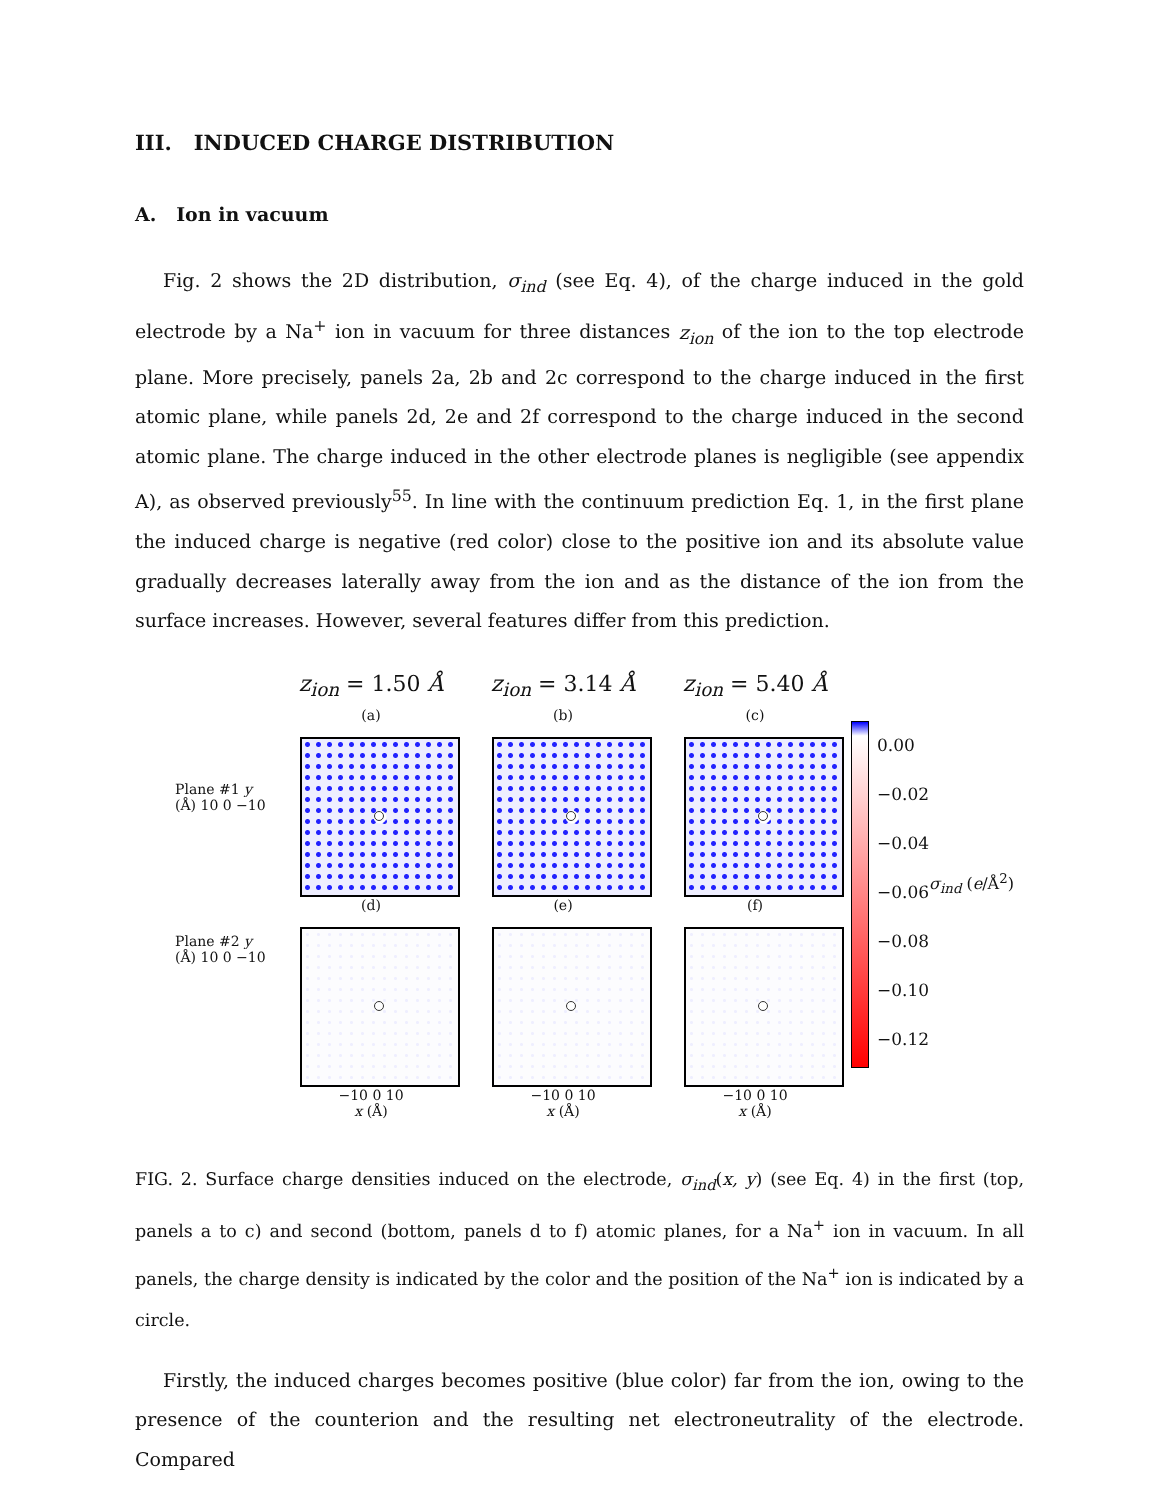III. INDUCED CHARGE DISTRIBUTION
A. Ion in vacuum
Fig. 2 shows the 2D distribution, σ<sub>ind</sub> (see Eq. 4), of the charge induced in the gold electrode by a Na<sup>+</sup> ion in vacuum for three distances z<sub>ion</sub> of the ion to the top electrode plane. More precisely, panels 2a, 2b and 2c correspond to the charge induced in the first atomic plane, while panels 2d, 2e and 2f correspond to the charge induced in the second atomic plane. The charge induced in the other electrode planes is negligible (see appendix A), as observed previously<sup>55</sup>. In line with the continuum prediction Eq. 1, in the first plane the induced charge is negative (red color) close to the positive ion and its absolute value gradually decreases laterally away from the ion and as the distance of the ion from the surface increases. However, several features differ from this prediction.
Plane #1 y (Å) 10 0 −10
Plane #2 y (Å) 10 0 −10
z<sub>ion</sub> = 1.50 Å
(a)
(d)
−10 0 10
x (Å)
z<sub>ion</sub> = 3.14 Å
(b)
(e)
−10 0 10
x (Å)
z<sub>ion</sub> = 5.40 Å
(c)
(f)
−10 0 10
x (Å)
0.00
−0.02
−0.04
−0.06
−0.08
−0.10
−0.12
σ<sub>ind</sub> (e/Å<sup>2</sup>)
FIG. 2. Surface charge densities induced on the electrode, σ<sub>ind</sub>(x, y) (see Eq. 4) in the first (top, panels a to c) and second (bottom, panels d to f) atomic planes, for a Na<sup>+</sup> ion in vacuum. In all panels, the charge density is indicated by the color and the position of the Na<sup>+</sup> ion is indicated by a circle.
Firstly, the induced charges becomes positive (blue color) far from the ion, owing to the presence of the counterion and the resulting net electroneutrality of the electrode. Compared